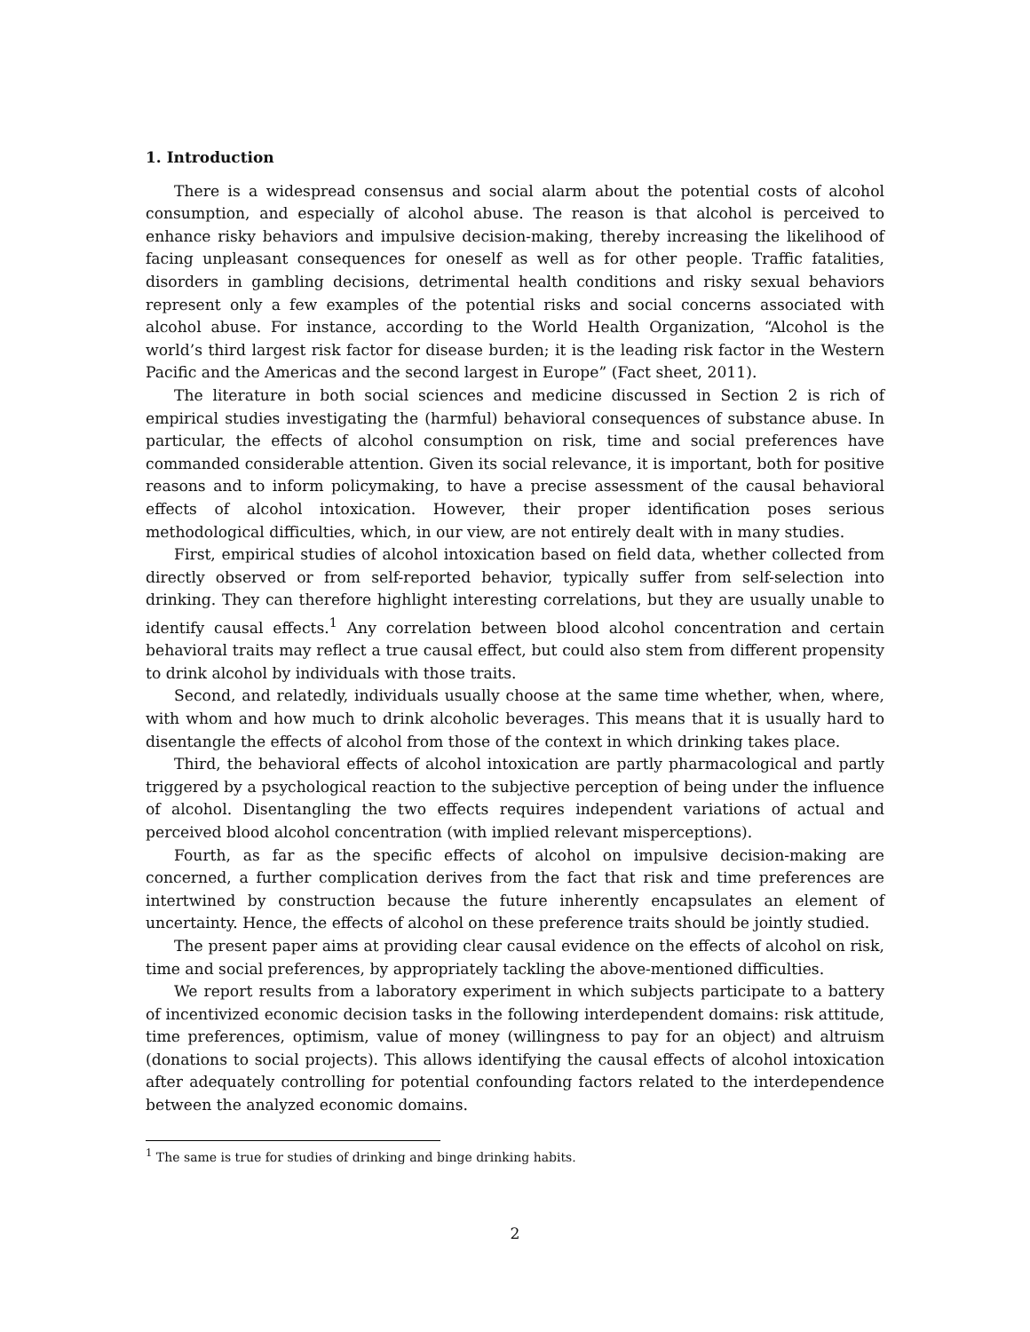1. Introduction
There is a widespread consensus and social alarm about the potential costs of alcohol consumption, and especially of alcohol abuse. The reason is that alcohol is perceived to enhance risky behaviors and impulsive decision-making, thereby increasing the likelihood of facing unpleasant consequences for oneself as well as for other people. Traffic fatalities, disorders in gambling decisions, detrimental health conditions and risky sexual behaviors represent only a few examples of the potential risks and social concerns associated with alcohol abuse. For instance, according to the World Health Organization, “Alcohol is the world’s third largest risk factor for disease burden; it is the leading risk factor in the Western Pacific and the Americas and the second largest in Europe” (Fact sheet, 2011).
The literature in both social sciences and medicine discussed in Section 2 is rich of empirical studies investigating the (harmful) behavioral consequences of substance abuse. In particular, the effects of alcohol consumption on risk, time and social preferences have commanded considerable attention. Given its social relevance, it is important, both for positive reasons and to inform policymaking, to have a precise assessment of the causal behavioral effects of alcohol intoxication. However, their proper identification poses serious methodological difficulties, which, in our view, are not entirely dealt with in many studies.
First, empirical studies of alcohol intoxication based on field data, whether collected from directly observed or from self-reported behavior, typically suffer from self-selection into drinking. They can therefore highlight interesting correlations, but they are usually unable to identify causal effects.<sup>1</sup> Any correlation between blood alcohol concentration and certain behavioral traits may reflect a true causal effect, but could also stem from different propensity to drink alcohol by individuals with those traits.
Second, and relatedly, individuals usually choose at the same time whether, when, where, with whom and how much to drink alcoholic beverages. This means that it is usually hard to disentangle the effects of alcohol from those of the context in which drinking takes place.
Third, the behavioral effects of alcohol intoxication are partly pharmacological and partly triggered by a psychological reaction to the subjective perception of being under the influence of alcohol. Disentangling the two effects requires independent variations of actual and perceived blood alcohol concentration (with implied relevant misperceptions).
Fourth, as far as the specific effects of alcohol on impulsive decision-making are concerned, a further complication derives from the fact that risk and time preferences are intertwined by construction because the future inherently encapsulates an element of uncertainty. Hence, the effects of alcohol on these preference traits should be jointly studied.
The present paper aims at providing clear causal evidence on the effects of alcohol on risk, time and social preferences, by appropriately tackling the above-mentioned difficulties.
We report results from a laboratory experiment in which subjects participate to a battery of incentivized economic decision tasks in the following interdependent domains: risk attitude, time preferences, optimism, value of money (willingness to pay for an object) and altruism (donations to social projects). This allows identifying the causal effects of alcohol intoxication after adequately controlling for potential confounding factors related to the interdependence between the analyzed economic domains.
<sup>1</sup> The same is true for studies of drinking and binge drinking habits.
2